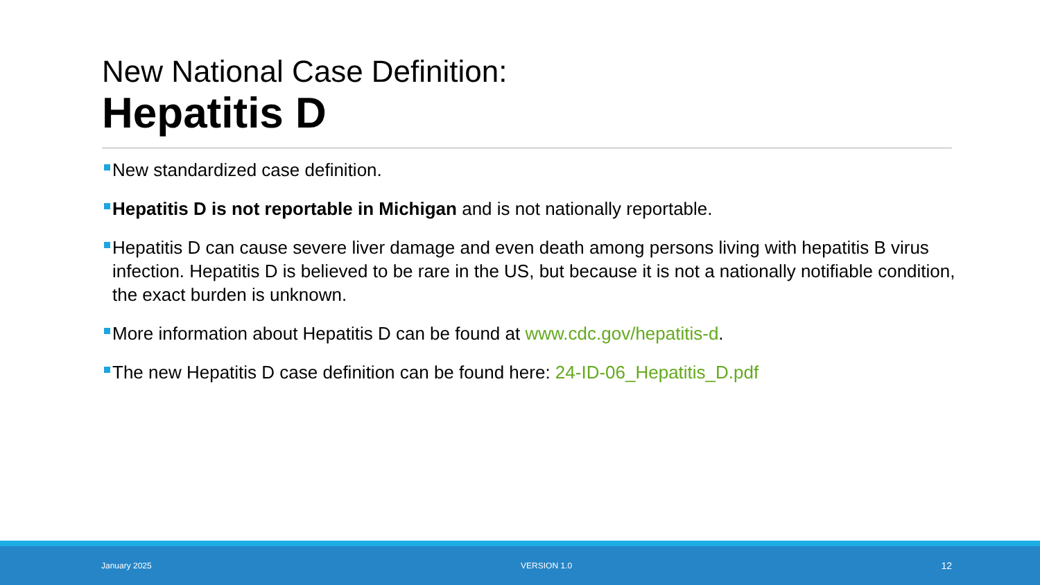New National Case Definition:
Hepatitis D
New standardized case definition.
Hepatitis D is not reportable in Michigan and is not nationally reportable.
Hepatitis D can cause severe liver damage and even death among persons living with hepatitis B virus infection. Hepatitis D is believed to be rare in the US, but because it is not a nationally notifiable condition, the exact burden is unknown.
More information about Hepatitis D can be found at www.cdc.gov/hepatitis-d.
The new Hepatitis D case definition can be found here: 24-ID-06_Hepatitis_D.pdf
January 2025 VERSION 1.0 12